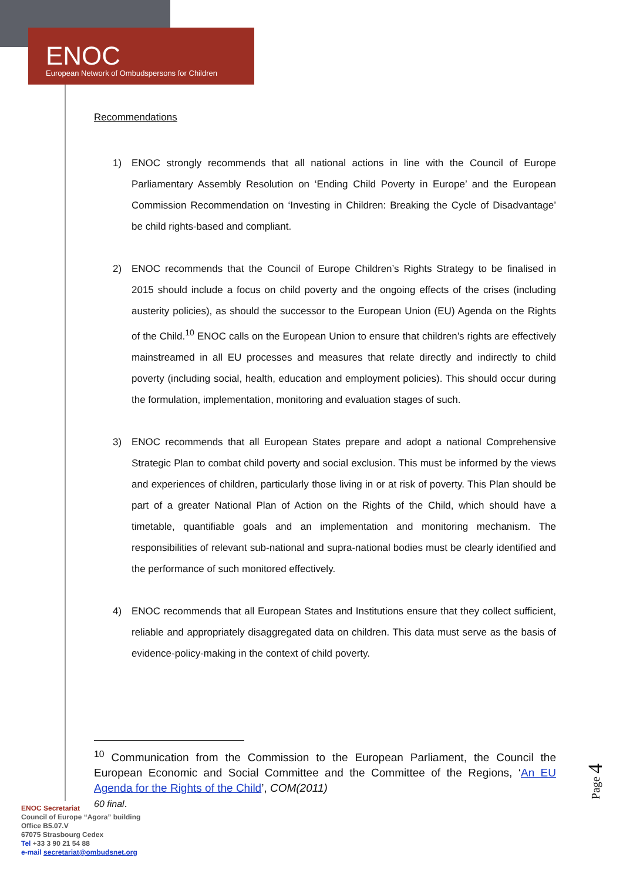ENOC
European Network of Ombudspersons for Children
Recommendations
1) ENOC strongly recommends that all national actions in line with the Council of Europe Parliamentary Assembly Resolution on ‘Ending Child Poverty in Europe’ and the European Commission Recommendation on ‘Investing in Children: Breaking the Cycle of Disadvantage’ be child rights-based and compliant.
2) ENOC recommends that the Council of Europe Children’s Rights Strategy to be finalised in 2015 should include a focus on child poverty and the ongoing effects of the crises (including austerity policies), as should the successor to the European Union (EU) Agenda on the Rights of the Child.<sup>10</sup> ENOC calls on the European Union to ensure that children’s rights are effectively mainstreamed in all EU processes and measures that relate directly and indirectly to child poverty (including social, health, education and employment policies). This should occur during the formulation, implementation, monitoring and evaluation stages of such.
3) ENOC recommends that all European States prepare and adopt a national Comprehensive Strategic Plan to combat child poverty and social exclusion. This must be informed by the views and experiences of children, particularly those living in or at risk of poverty. This Plan should be part of a greater National Plan of Action on the Rights of the Child, which should have a timetable, quantifiable goals and an implementation and monitoring mechanism. The responsibilities of relevant sub-national and supra-national bodies must be clearly identified and the performance of such monitored effectively.
4) ENOC recommends that all European States and Institutions ensure that they collect sufficient, reliable and appropriately disaggregated data on children. This data must serve as the basis of evidence-policy-making in the context of child poverty.
<sup>10</sup> Communication from the Commission to the European Parliament, the Council the European Economic and Social Committee and the Committee of the Regions, ‘An EU Agenda for the Rights of the Child’, COM(2011)
60 final.
ENOC Secretariat
Council of Europe “Agora” building
Office B5.07.V
67075 Strasbourg Cedex
Tel +33 3 90 21 54 88
e-mail secretariat@ombudsnet.org
Page 4